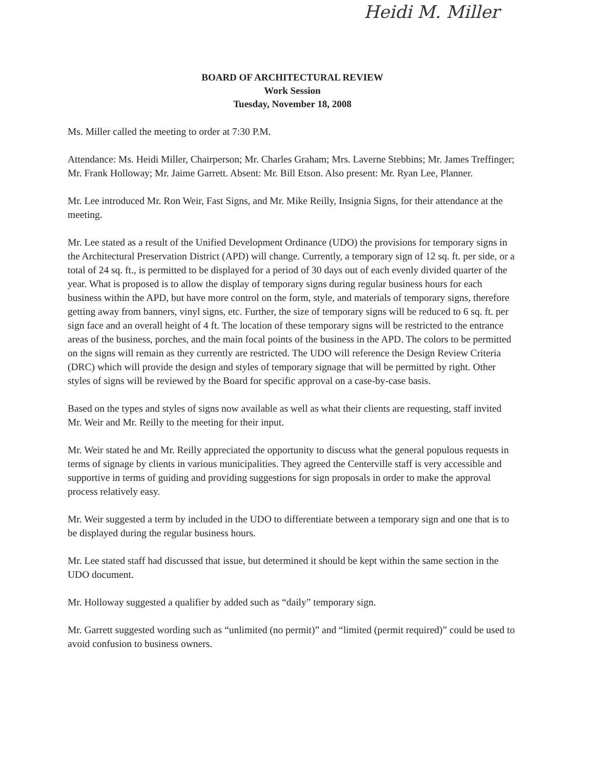Heidi M. Miller
BOARD OF ARCHITECTURAL REVIEW
Work Session
Tuesday, November 18, 2008
Ms. Miller called the meeting to order at 7:30 P.M.
Attendance: Ms. Heidi Miller, Chairperson; Mr. Charles Graham; Mrs. Laverne Stebbins; Mr. James Treffinger; Mr. Frank Holloway; Mr. Jaime Garrett. Absent: Mr. Bill Etson. Also present: Mr. Ryan Lee, Planner.
Mr. Lee introduced Mr. Ron Weir, Fast Signs, and Mr. Mike Reilly, Insignia Signs, for their attendance at the meeting.
Mr. Lee stated as a result of the Unified Development Ordinance (UDO) the provisions for temporary signs in the Architectural Preservation District (APD) will change. Currently, a temporary sign of 12 sq. ft. per side, or a total of 24 sq. ft., is permitted to be displayed for a period of 30 days out of each evenly divided quarter of the year. What is proposed is to allow the display of temporary signs during regular business hours for each business within the APD, but have more control on the form, style, and materials of temporary signs, therefore getting away from banners, vinyl signs, etc. Further, the size of temporary signs will be reduced to 6 sq. ft. per sign face and an overall height of 4 ft. The location of these temporary signs will be restricted to the entrance areas of the business, porches, and the main focal points of the business in the APD. The colors to be permitted on the signs will remain as they currently are restricted. The UDO will reference the Design Review Criteria (DRC) which will provide the design and styles of temporary signage that will be permitted by right. Other styles of signs will be reviewed by the Board for specific approval on a case-by-case basis.
Based on the types and styles of signs now available as well as what their clients are requesting, staff invited Mr. Weir and Mr. Reilly to the meeting for their input.
Mr. Weir stated he and Mr. Reilly appreciated the opportunity to discuss what the general populous requests in terms of signage by clients in various municipalities. They agreed the Centerville staff is very accessible and supportive in terms of guiding and providing suggestions for sign proposals in order to make the approval process relatively easy.
Mr. Weir suggested a term by included in the UDO to differentiate between a temporary sign and one that is to be displayed during the regular business hours.
Mr. Lee stated staff had discussed that issue, but determined it should be kept within the same section in the UDO document.
Mr. Holloway suggested a qualifier by added such as “daily” temporary sign.
Mr. Garrett suggested wording such as “unlimited (no permit)” and “limited (permit required)” could be used to avoid confusion to business owners.